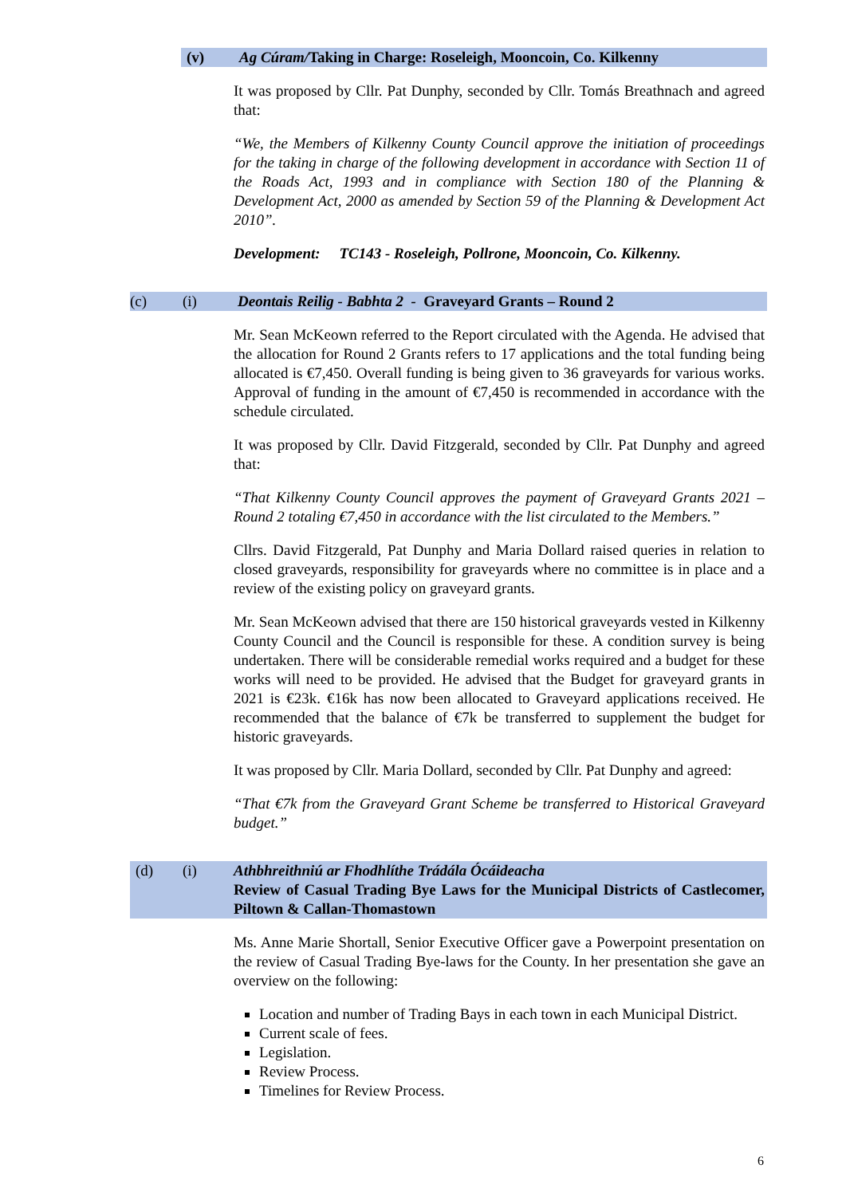(v) Ag Cúram/Taking in Charge: Roseleigh, Mooncoin, Co. Kilkenny
It was proposed by Cllr. Pat Dunphy, seconded by Cllr. Tomás Breathnach and agreed that:
“We, the Members of Kilkenny County Council approve the initiation of proceedings for the taking in charge of the following development in accordance with Section 11 of the Roads Act, 1993 and in compliance with Section 180 of the Planning & Development Act, 2000 as amended by Section 59 of the Planning & Development Act 2010”.
Development: TC143 - Roseleigh, Pollrone, Mooncoin, Co. Kilkenny.
(c) (i) Deontais Reilig - Babhta 2 - Graveyard Grants – Round 2
Mr. Sean McKeown referred to the Report circulated with the Agenda. He advised that the allocation for Round 2 Grants refers to 17 applications and the total funding being allocated is €7,450. Overall funding is being given to 36 graveyards for various works. Approval of funding in the amount of €7,450 is recommended in accordance with the schedule circulated.
It was proposed by Cllr. David Fitzgerald, seconded by Cllr. Pat Dunphy and agreed that:
“That Kilkenny County Council approves the payment of Graveyard Grants 2021 – Round 2 totaling €7,450 in accordance with the list circulated to the Members.”
Cllrs. David Fitzgerald, Pat Dunphy and Maria Dollard raised queries in relation to closed graveyards, responsibility for graveyards where no committee is in place and a review of the existing policy on graveyard grants.
Mr. Sean McKeown advised that there are 150 historical graveyards vested in Kilkenny County Council and the Council is responsible for these. A condition survey is being undertaken. There will be considerable remedial works required and a budget for these works will need to be provided. He advised that the Budget for graveyard grants in 2021 is €23k. €16k has now been allocated to Graveyard applications received. He recommended that the balance of €7k be transferred to supplement the budget for historic graveyards.
It was proposed by Cllr. Maria Dollard, seconded by Cllr. Pat Dunphy and agreed:
“That €7k from the Graveyard Grant Scheme be transferred to Historical Graveyard budget.”
(d) (i) Athbhreithniú ar Fhodhlíthe Trádála Ócáideacha
Review of Casual Trading Bye Laws for the Municipal Districts of Castlecomer, Piltown & Callan-Thomastown
Ms. Anne Marie Shortall, Senior Executive Officer gave a Powerpoint presentation on the review of Casual Trading Bye-laws for the County. In her presentation she gave an overview on the following:
Location and number of Trading Bays in each town in each Municipal District.
Current scale of fees.
Legislation.
Review Process.
Timelines for Review Process.
6